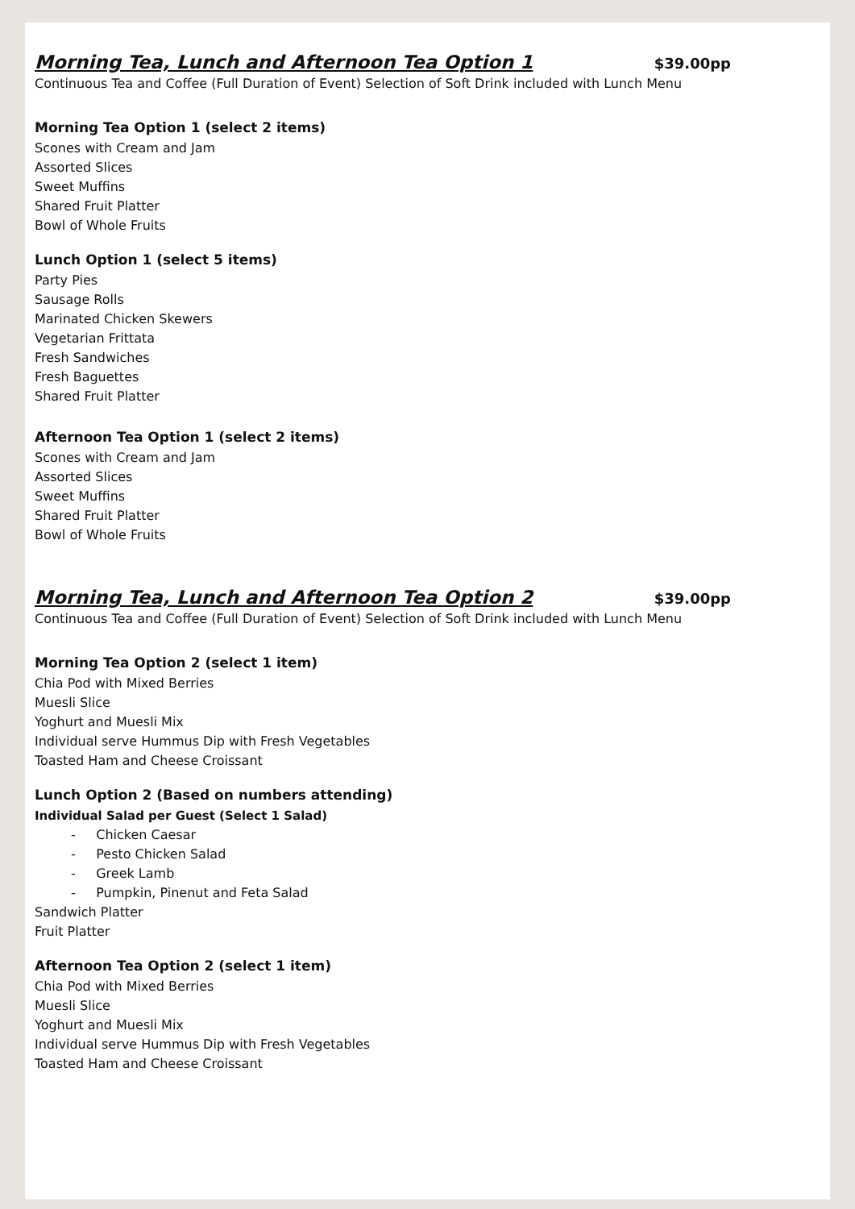Morning Tea, Lunch and Afternoon Tea Option 1
$39.00pp
Continuous Tea and Coffee (Full Duration of Event) Selection of Soft Drink included with Lunch Menu
Morning Tea Option 1 (select 2 items)
Scones with Cream and Jam
Assorted Slices
Sweet Muffins
Shared Fruit Platter
Bowl of Whole Fruits
Lunch Option 1 (select 5 items)
Party Pies
Sausage Rolls
Marinated Chicken Skewers
Vegetarian Frittata
Fresh Sandwiches
Fresh Baguettes
Shared Fruit Platter
Afternoon Tea Option 1 (select 2 items)
Scones with Cream and Jam
Assorted Slices
Sweet Muffins
Shared Fruit Platter
Bowl of Whole Fruits
Morning Tea, Lunch and Afternoon Tea Option 2
$39.00pp
Continuous Tea and Coffee (Full Duration of Event) Selection of Soft Drink included with Lunch Menu
Morning Tea Option 2 (select 1 item)
Chia Pod with Mixed Berries
Muesli Slice
Yoghurt and Muesli Mix
Individual serve Hummus Dip with Fresh Vegetables
Toasted Ham and Cheese Croissant
Lunch Option 2 (Based on numbers attending)
Individual Salad per Guest (Select 1 Salad)
- Chicken Caesar
- Pesto Chicken Salad
- Greek Lamb
- Pumpkin, Pinenut and Feta Salad
Sandwich Platter
Fruit Platter
Afternoon Tea Option 2 (select 1 item)
Chia Pod with Mixed Berries
Muesli Slice
Yoghurt and Muesli Mix
Individual serve Hummus Dip with Fresh Vegetables
Toasted Ham and Cheese Croissant